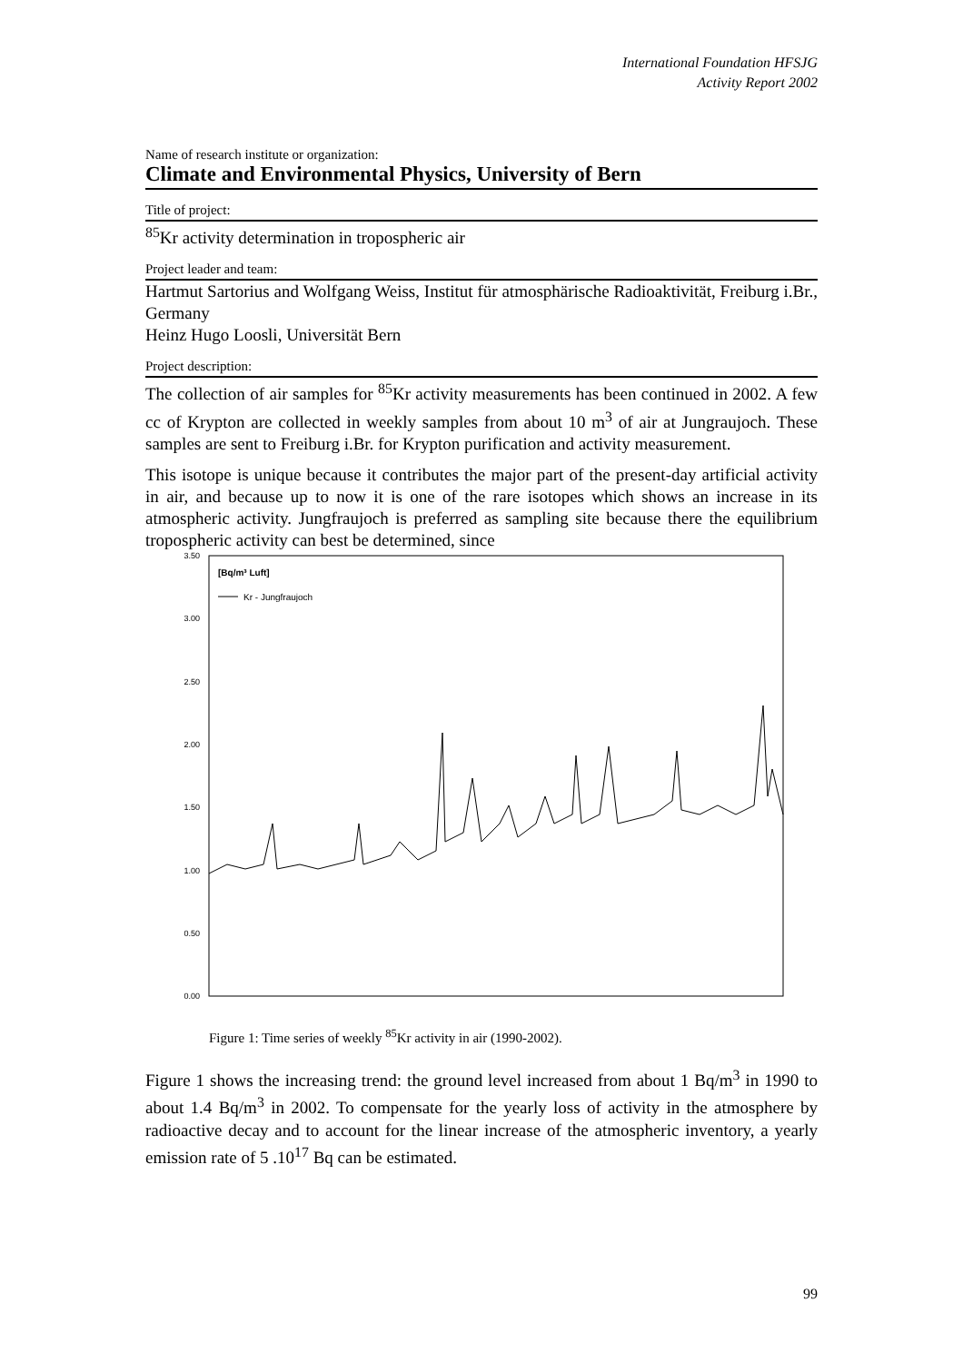International Foundation HFSJG
Activity Report 2002
Name of research institute or organization:
Climate and Environmental Physics, University of Bern
Title of project:
<sup>85</sup>Kr activity determination in tropospheric air
Project leader and team:
Hartmut Sartorius and Wolfgang Weiss, Institut für atmosphärische Radioaktivität, Freiburg i.Br., Germany
Heinz Hugo Loosli, Universität Bern
Project description:
The collection of air samples for <sup>85</sup>Kr activity measurements has been continued in 2002. A few cc of Krypton are collected in weekly samples from about 10 m<sup>3</sup> of air at Jungraujoch. These samples are sent to Freiburg i.Br. for Krypton purification and activity measurement.
This isotope is unique because it contributes the major part of the present-day artificial activity in air, and because up to now it is one of the rare isotopes which shows an increase in its atmospheric activity. Jungfraujoch is preferred as sampling site because there the equilibrium tropospheric activity can best be determined, since
3.50
3.00
2.50
2.00
1.50
1.00
0.50
0.00
[Bq/m³ Luft]
Kr - Jungfraujoch
Figure 1: Time series of weekly <sup>85</sup>Kr activity in air (1990-2002).
Figure 1 shows the increasing trend: the ground level increased from about 1 Bq/m<sup>3</sup> in 1990 to about 1.4 Bq/m<sup>3</sup> in 2002. To compensate for the yearly loss of activity in the atmosphere by radioactive decay and to account for the linear increase of the atmospheric inventory, a yearly emission rate of 5 .10<sup>17</sup> Bq can be estimated.
99